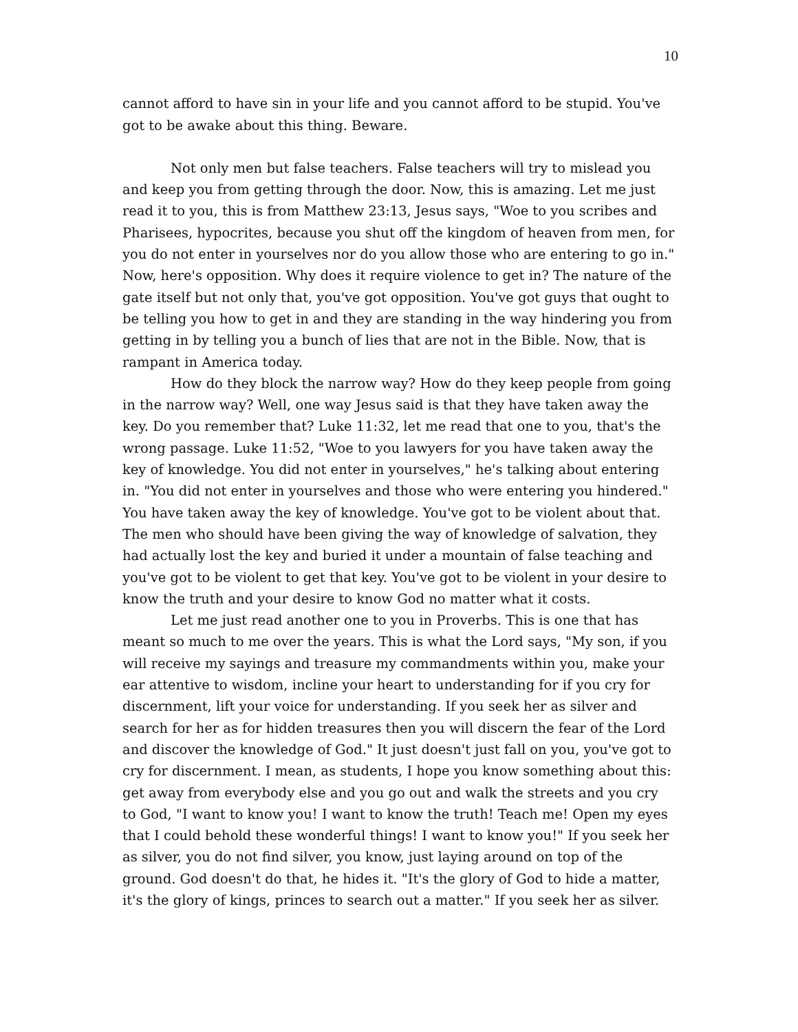10
cannot afford to have sin in your life and you cannot afford to be stupid. You've got to be awake about this thing. Beware.
Not only men but false teachers. False teachers will try to mislead you and keep you from getting through the door. Now, this is amazing. Let me just read it to you, this is from Matthew 23:13, Jesus says, "Woe to you scribes and Pharisees, hypocrites, because you shut off the kingdom of heaven from men, for you do not enter in yourselves nor do you allow those who are entering to go in." Now, here's opposition. Why does it require violence to get in? The nature of the gate itself but not only that, you've got opposition. You've got guys that ought to be telling you how to get in and they are standing in the way hindering you from getting in by telling you a bunch of lies that are not in the Bible. Now, that is rampant in America today.
How do they block the narrow way? How do they keep people from going in the narrow way? Well, one way Jesus said is that they have taken away the key. Do you remember that? Luke 11:32, let me read that one to you, that's the wrong passage. Luke 11:52, "Woe to you lawyers for you have taken away the key of knowledge. You did not enter in yourselves," he's talking about entering in. "You did not enter in yourselves and those who were entering you hindered." You have taken away the key of knowledge. You've got to be violent about that. The men who should have been giving the way of knowledge of salvation, they had actually lost the key and buried it under a mountain of false teaching and you've got to be violent to get that key. You've got to be violent in your desire to know the truth and your desire to know God no matter what it costs.
Let me just read another one to you in Proverbs. This is one that has meant so much to me over the years. This is what the Lord says, "My son, if you will receive my sayings and treasure my commandments within you, make your ear attentive to wisdom, incline your heart to understanding for if you cry for discernment, lift your voice for understanding. If you seek her as silver and search for her as for hidden treasures then you will discern the fear of the Lord and discover the knowledge of God." It just doesn't just fall on you, you've got to cry for discernment. I mean, as students, I hope you know something about this: get away from everybody else and you go out and walk the streets and you cry to God, "I want to know you! I want to know the truth! Teach me! Open my eyes that I could behold these wonderful things! I want to know you!" If you seek her as silver, you do not find silver, you know, just laying around on top of the ground. God doesn't do that, he hides it. "It's the glory of God to hide a matter, it's the glory of kings, princes to search out a matter." If you seek her as silver.